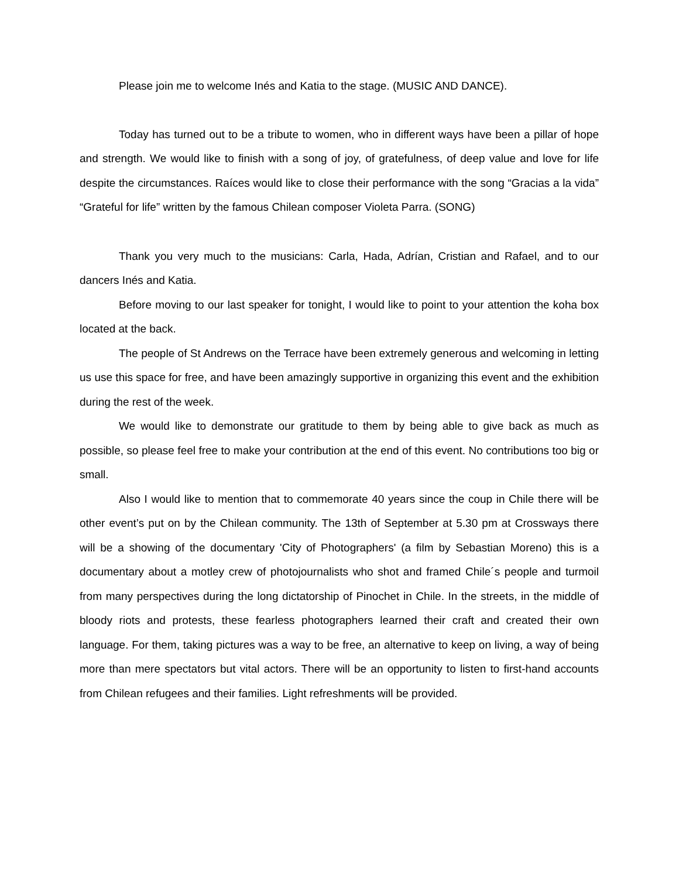Please join me to welcome Inés and Katia to the stage. (MUSIC AND DANCE).
Today has turned out to be a tribute to women, who in different ways have been a pillar of hope and strength. We would like to finish with a song of joy, of gratefulness, of deep value and love for life despite the circumstances. Raíces would like to close their performance with the song “Gracias a la vida” “Grateful for life” written by the famous Chilean composer Violeta Parra. (SONG)
Thank you very much to the musicians: Carla, Hada, Adrían, Cristian and Rafael, and to our dancers Inés and Katia.
Before moving to our last speaker for tonight, I would like to point to your attention the koha box located at the back.
The people of St Andrews on the Terrace have been extremely generous and welcoming in letting us use this space for free, and have been amazingly supportive in organizing this event and the exhibition during the rest of the week.
We would like to demonstrate our gratitude to them by being able to give back as much as possible, so please feel free to make your contribution at the end of this event. No contributions too big or small.
Also I would like to mention that to commemorate 40 years since the coup in Chile there will be other event’s put on by the Chilean community. The 13th of September at 5.30 pm at Crossways there will be a showing of the documentary 'City of Photographers' (a film by Sebastian Moreno) this is a documentary about a motley crew of photojournalists who shot and framed Chile´s people and turmoil from many perspectives during the long dictatorship of Pinochet in Chile. In the streets, in the middle of bloody riots and protests, these fearless photographers learned their craft and created their own language. For them, taking pictures was a way to be free, an alternative to keep on living, a way of being more than mere spectators but vital actors. There will be an opportunity to listen to first-hand accounts from Chilean refugees and their families. Light refreshments will be provided.